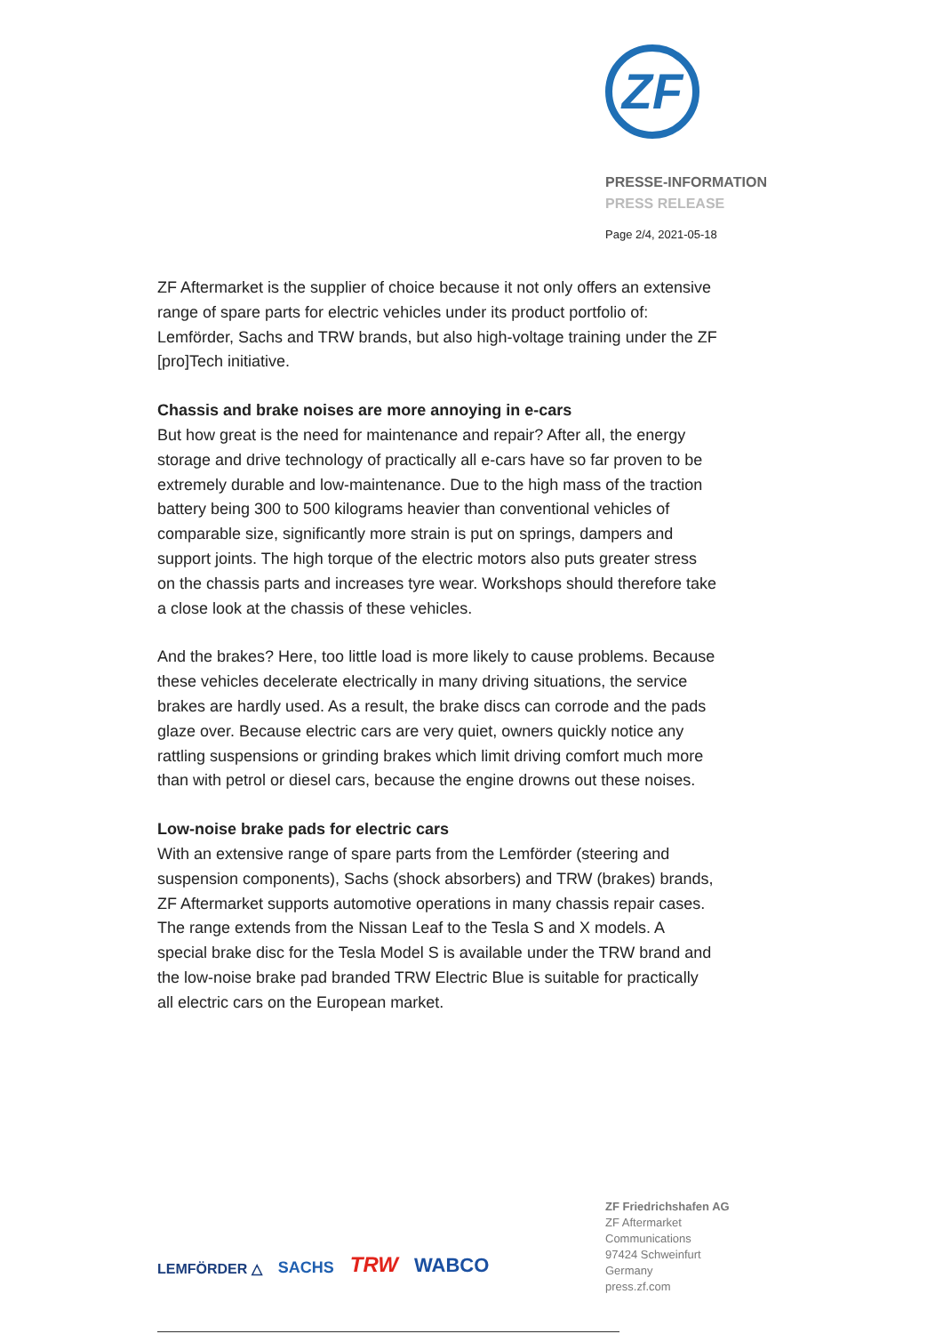ZF
PRESSE-INFORMATION
PRESS RELEASE
Page 2/4, 2021-05-18
ZF Aftermarket is the supplier of choice because it not only offers an extensive range of spare parts for electric vehicles under its product portfolio of: Lemförder, Sachs and TRW brands, but also high-voltage training under the ZF [pro]Tech initiative.
Chassis and brake noises are more annoying in e-cars
But how great is the need for maintenance and repair? After all, the energy storage and drive technology of practically all e-cars have so far proven to be extremely durable and low-maintenance. Due to the high mass of the traction battery being 300 to 500 kilograms heavier than conventional vehicles of comparable size, significantly more strain is put on springs, dampers and support joints. The high torque of the electric motors also puts greater stress on the chassis parts and increases tyre wear. Workshops should therefore take a close look at the chassis of these vehicles.
And the brakes? Here, too little load is more likely to cause problems. Because these vehicles decelerate electrically in many driving situations, the service brakes are hardly used. As a result, the brake discs can corrode and the pads glaze over. Because electric cars are very quiet, owners quickly notice any rattling suspensions or grinding brakes which limit driving comfort much more than with petrol or diesel cars, because the engine drowns out these noises.
Low-noise brake pads for electric cars
With an extensive range of spare parts from the Lemförder (steering and suspension components), Sachs (shock absorbers) and TRW (brakes) brands, ZF Aftermarket supports automotive operations in many chassis repair cases. The range extends from the Nissan Leaf to the Tesla S and X models. A special brake disc for the Tesla Model S is available under the TRW brand and the low-noise brake pad branded TRW Electric Blue is suitable for practically all electric cars on the European market.
LEMFÖRDER △ SACHS TRW WABCO
ZF Friedrichshafen AG
ZF Aftermarket
Communications
97424 Schweinfurt
Germany
press.zf.com